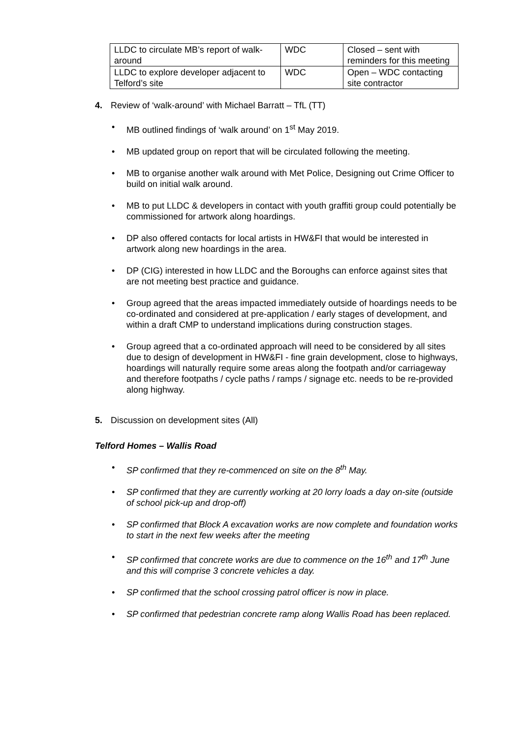| LLDC to circulate MB’s report of walk-around | WDC | Closed – sent with reminders for this meeting |
| LLDC to explore developer adjacent to Telford’s site | WDC | Open – WDC contacting site contractor |
4. Review of ‘walk-around’ with Michael Barratt – TfL (TT)
• MB outlined findings of ‘walk around’ on 1<sup>st</sup> May 2019.
• MB updated group on report that will be circulated following the meeting.
• MB to organise another walk around with Met Police, Designing out Crime Officer to build on initial walk around.
• MB to put LLDC & developers in contact with youth graffiti group could potentially be commissioned for artwork along hoardings.
• DP also offered contacts for local artists in HW&FI that would be interested in artwork along new hoardings in the area.
• DP (CIG) interested in how LLDC and the Boroughs can enforce against sites that are not meeting best practice and guidance.
• Group agreed that the areas impacted immediately outside of hoardings needs to be co-ordinated and considered at pre-application / early stages of development, and within a draft CMP to understand implications during construction stages.
• Group agreed that a co-ordinated approach will need to be considered by all sites due to design of development in HW&FI - fine grain development, close to highways, hoardings will naturally require some areas along the footpath and/or carriageway and therefore footpaths / cycle paths / ramps / signage etc. needs to be re-provided along highway.
5. Discussion on development sites (All)
Telford Homes – Wallis Road
• SP confirmed that they re-commenced on site on the 8<sup>th</sup> May.
• SP confirmed that they are currently working at 20 lorry loads a day on-site (outside of school pick-up and drop-off)
• SP confirmed that Block A excavation works are now complete and foundation works to start in the next few weeks after the meeting
• SP confirmed that concrete works are due to commence on the 16<sup>th</sup> and 17<sup>th</sup> June and this will comprise 3 concrete vehicles a day.
• SP confirmed that the school crossing patrol officer is now in place.
• SP confirmed that pedestrian concrete ramp along Wallis Road has been replaced.